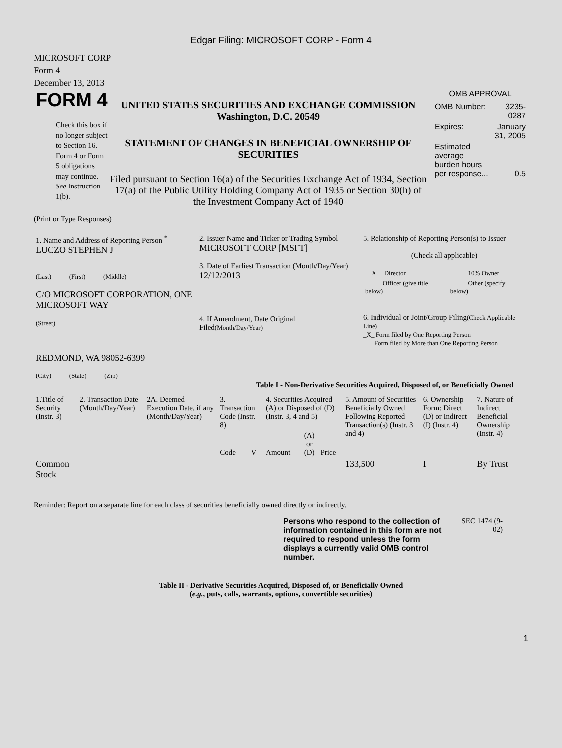Edgar Filing: MICROSOFT CORP - Form 4
MICROSOFT CORP
Form 4
December 13, 2013
FORM 4
Check this box if no longer subject to Section 16. Form 4 or Form 5 obligations may continue. See Instruction 1(b).
UNITED STATES SECURITIES AND EXCHANGE COMMISSION
Washington, D.C. 20549
STATEMENT OF CHANGES IN BENEFICIAL OWNERSHIP OF SECURITIES
Filed pursuant to Section 16(a) of the Securities Exchange Act of 1934, Section 17(a) of the Public Utility Holding Company Act of 1935 or Section 30(h) of the Investment Company Act of 1940
OMB APPROVAL
| OMB Number: | 3235-0287 |
| Expires: | January 31, 2005 |
| Estimated average burden hours per response... | 0.5 |
(Print or Type Responses)
| 1. Name and Address of Reporting Person <sup>*</sup> LUCZO STEPHEN J (Last) (First) (Middle) C/O MICROSOFT CORPORATION, ONE MICROSOFT WAY (Street) REDMOND, WA 98052-6399 (City) (State) (Zip) | 2. Issuer Name and Ticker or Trading Symbol MICROSOFT CORP [MSFT] 3. Date of Earliest Transaction (Month/Day/Year) 12/12/2013 4. If Amendment, Date Original Filed (Month/Day/Year) | 5. Relationship of Reporting Person(s) to Issuer (Check all applicable) / __X__ Director / _____ 10% Owner / / _____ Officer (give title below) / _____ Other (specify below) / 6. Individual or Joint/Group Filing (Check Applicable Line) _X_ Form filed by One Reporting Person ___ Form filed by More than One Reporting Person |
Table I - Non-Derivative Securities Acquired, Disposed of, or Beneficially Owned
| 1.Title of Security (Instr. 3) | 2. Transaction Date (Month/Day/Year) | 2A. Deemed Execution Date, if any (Month/Day/Year) | 3. Transaction Code (Instr. 8) | | 4. Securities Acquired (A) or Disposed of (D) (Instr. 3, 4 and 5) | | | 5. Amount of Securities Beneficially Owned Following Reported Transaction(s) (Instr. 3 and 4) | 6. Ownership Form: Direct (D) or Indirect (I) (Instr. 4) | 7. Nature of Indirect Beneficial Ownership (Instr. 4) |
| --- | --- | --- | --- | --- | --- | --- | --- | --- | --- | --- |
| | | | Code | V | Amount | (A) or (D) | Price | | | |
| Common Stock | | | | | | | | 133,500 | I | By Trust |
Reminder: Report on a separate line for each class of securities beneficially owned directly or indirectly.
Persons who respond to the collection of information contained in this form are not required to respond unless the form displays a currently valid OMB control number.
SEC 1474 (9-02)
Table II - Derivative Securities Acquired, Disposed of, or Beneficially Owned
(e.g., puts, calls, warrants, options, convertible securities)
1